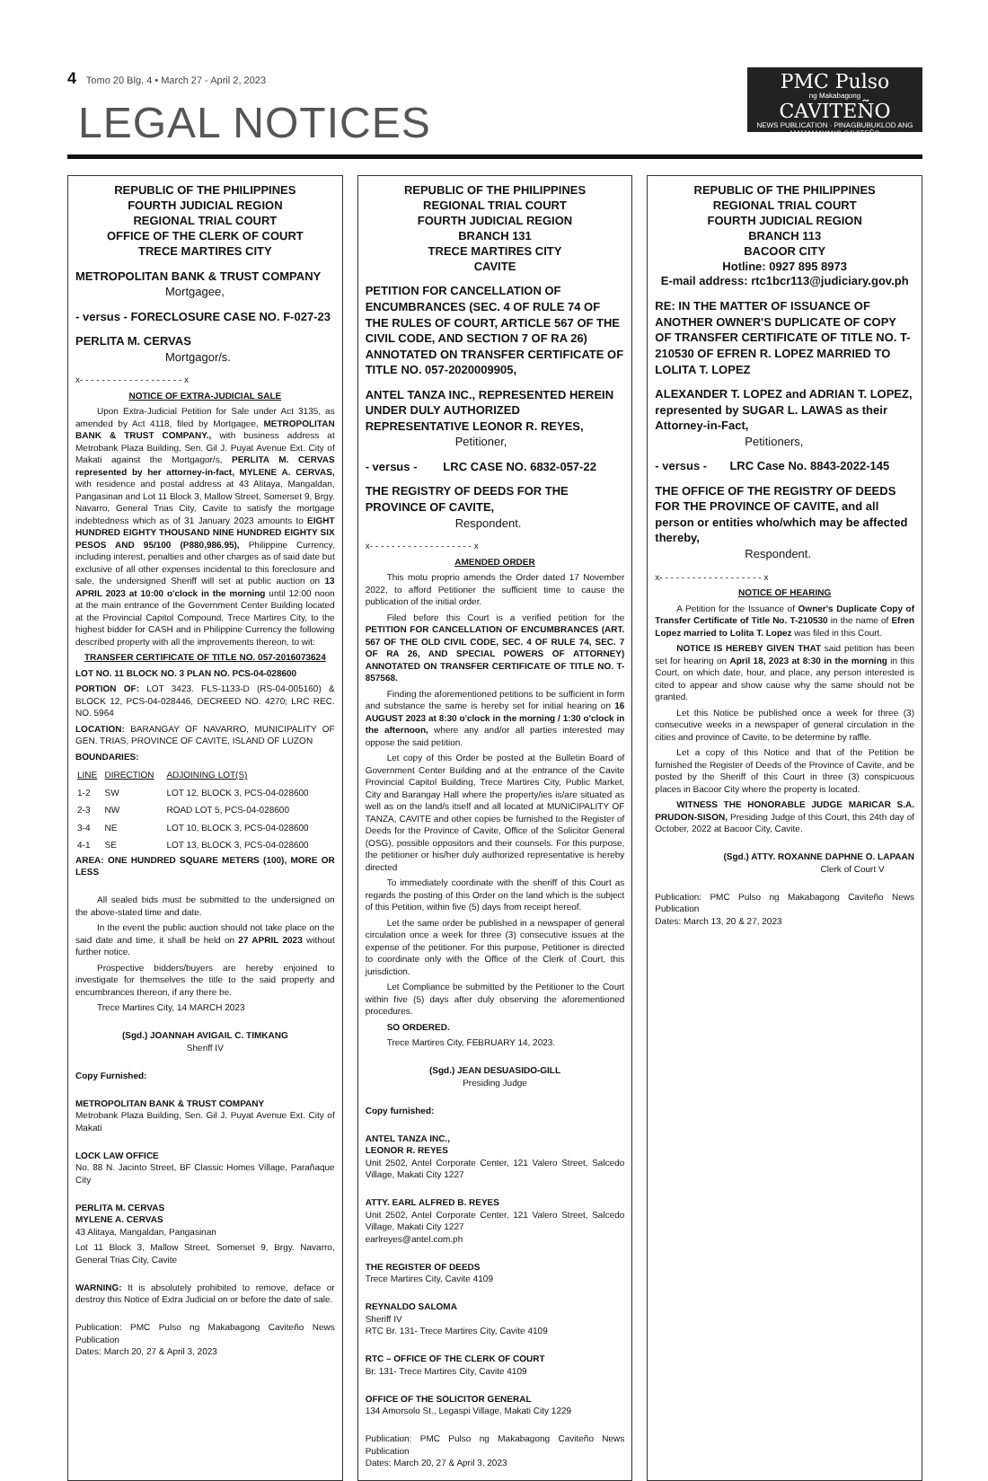4 Tomo 20 Blg. 4 • March 27 - April 2, 2023
LEGAL NOTICES
PMC Pulso
ng Makabagong
CAVITEÑO
NEWS PUBLICATION · PINAGBUBUKLOD ANG MAMAMAYANG CAVITEÑO
REPUBLIC OF THE PHILIPPINES
FOURTH JUDICIAL REGION
REGIONAL TRIAL COURT
OFFICE OF THE CLERK OF COURT
TRECE MARTIRES CITY
METROPOLITAN BANK & TRUST COMPANY
Mortgagee,
- versus - FORECLOSURE CASE NO. F-027-23
PERLITA M. CERVAS
Mortgagor/s.
x- - - - - - - - - - - - - - - - - - - x
NOTICE OF EXTRA-JUDICIAL SALE
Upon Extra-Judicial Petition for Sale under Act 3135, as amended by Act 4118, filed by Mortgagee, METROPOLITAN BANK & TRUST COMPANY., with business address at Metrobank Plaza Building, Sen. Gil J. Puyat Avenue Ext. City of Makati against the Mortgagor/s, PERLITA M. CERVAS represented by her attorney-in-fact, MYLENE A. CERVAS, with residence and postal address at 43 Alitaya, Mangaldan, Pangasinan and Lot 11 Block 3, Mallow Street, Somerset 9, Brgy. Navarro, General Trias City, Cavite to satisfy the mortgage indebtedness which as of 31 January 2023 amounts to EIGHT HUNDRED EIGHTY THOUSAND NINE HUNDRED EIGHTY SIX PESOS AND 95/100 (P880,986.95), Philippine Currency, including interest, penalties and other charges as of said date but exclusive of all other expenses incidental to this foreclosure and sale, the undersigned Sheriff will set at public auction on 13 APRIL 2023 at 10:00 o'clock in the morning until 12:00 noon at the main entrance of the Government Center Building located at the Provincial Capitol Compound, Trece Martires City, to the highest bidder for CASH and in Philippine Currency the following described property with all the improvements thereon, to wit:
TRANSFER CERTIFICATE OF TITLE NO. 057-2016073624
LOT NO. 11 BLOCK NO. 3 PLAN NO. PCS-04-028600
PORTION OF: LOT 3423. FLS-1133-D (RS-04-005160) & BLOCK 12, PCS-04-028446, DECREED NO. 4270; LRC REC. NO. 5964
LOCATION: BARANGAY OF NAVARRO, MUNICIPALITY OF GEN. TRIAS, PROVINCE OF CAVITE, ISLAND OF LUZON
BOUNDARIES:
| LINE | DIRECTION | ADJOINING LOT(S) |
| --- | --- | --- |
| 1-2 | SW | LOT 12, BLOCK 3, PCS-04-028600 |
| 2-3 | NW | ROAD LOT 5, PCS-04-028600 |
| 3-4 | NE | LOT 10, BLOCK 3, PCS-04-028600 |
| 4-1 | SE | LOT 13, BLOCK 3, PCS-04-028600 |
AREA: ONE HUNDRED SQUARE METERS (100), MORE OR LESS
All sealed bids must be submitted to the undersigned on the above-stated time and date.
In the event the public auction should not take place on the said date and time, it shall be held on 27 APRIL 2023 without further notice.
Prospective bidders/buyers are hereby enjoined to investigate for themselves the title to the said property and encumbrances thereon, if any there be.
Trece Martires City, 14 MARCH 2023
(Sgd.) JOANNAH AVIGAIL C. TIMKANG
Sheriff IV
Copy Furnished:
METROPOLITAN BANK & TRUST COMPANY
Metrobank Plaza Building, Sen. Gil J. Puyat Avenue Ext. City of Makati
LOCK LAW OFFICE
No. 88 N. Jacinto Street, BF Classic Homes Village, Parañaque City
PERLITA M. CERVAS
MYLENE A. CERVAS
43 Alitaya, Mangaldan, Pangasinan
Lot 11 Block 3, Mallow Street, Somerset 9, Brgy. Navarro, General Trias City, Cavite
WARNING: It is absolutely prohibited to remove, deface or destroy this Notice of Extra Judicial on or before the date of sale.
Publication: PMC Pulso ng Makabagong Caviteño News Publication
Dates: March 20, 27 & April 3, 2023
REPUBLIC OF THE PHILIPPINES
REGIONAL TRIAL COURT
FOURTH JUDICIAL REGION
BRANCH 131
TRECE MARTIRES CITY
CAVITE
PETITION FOR CANCELLATION OF ENCUMBRANCES (SEC. 4 OF RULE 74 OF THE RULES OF COURT, ARTICLE 567 OF THE CIVIL CODE, AND SECTION 7 OF RA 26) ANNOTATED ON TRANSFER CERTIFICATE OF TITLE NO. 057-2020009905,
ANTEL TANZA INC., REPRESENTED HEREIN UNDER DULY AUTHORIZED REPRESENTATIVE LEONOR R. REYES,
Petitioner,
- versus - LRC CASE NO. 6832-057-22
THE REGISTRY OF DEEDS FOR THE PROVINCE OF CAVITE,
Respondent.
x- - - - - - - - - - - - - - - - - - - x
AMENDED ORDER
This motu proprio amends the Order dated 17 November 2022, to afford Petitioner the sufficient time to cause the publication of the initial order.
Filed before this Court is a verified petition for the PETITION FOR CANCELLATION OF ENCUMBRANCES (ART. 567 OF THE OLD CIVIL CODE, SEC. 4 OF RULE 74, SEC. 7 OF RA 26, AND SPECIAL POWERS OF ATTORNEY) ANNOTATED ON TRANSFER CERTIFICATE OF TITLE NO. T-857568.
Finding the aforementioned petitions to be sufficient in form and substance the same is hereby set for initial hearing on 16 AUGUST 2023 at 8:30 o'clock in the morning / 1:30 o'clock in the afternoon, where any and/or all parties interested may oppose the said petition.
Let copy of this Order be posted at the Bulletin Board of Government Center Building and at the entrance of the Cavite Provincial Capitol Building, Trece Martires City, Public Market, City and Barangay Hall where the property/ies is/are situated as well as on the land/s itself and all located at MUNICIPALITY OF TANZA, CAVITE and other copies be furnished to the Register of Deeds for the Province of Cavite, Office of the Solicitor General (OSG), possible oppositors and their counsels. For this purpose, the petitioner or his/her duly authorized representative is hereby directed
To immediately coordinate with the sheriff of this Court as regards the posting of this Order on the land which is the subject of this Petition, within five (5) days from receipt hereof.
Let the same order be published in a newspaper of general circulation once a week for three (3) consecutive issues at the expense of the petitioner. For this purpose, Petitioner is directed to coordinate only with the Office of the Clerk of Court, this jurisdiction.
Let Compliance be submitted by the Petitioner to the Court within five (5) days after duly observing the aforementioned procedures.
SO ORDERED.
Trece Martires City, FEBRUARY 14, 2023.
(Sgd.) JEAN DESUASIDO-GILL
Presiding Judge
Copy furnished:
ANTEL TANZA INC.,
LEONOR R. REYES
Unit 2502, Antel Corporate Center, 121 Valero Street, Salcedo Village, Makati City 1227
ATTY. EARL ALFRED B. REYES
Unit 2502, Antel Corporate Center, 121 Valero Street, Salcedo Village, Makati City 1227
earlreyes@antel.com.ph
THE REGISTER OF DEEDS
Trece Martires City, Cavite 4109
REYNALDO SALOMA
Sheriff IV
RTC Br. 131- Trece Martires City, Cavite 4109
RTC – OFFICE OF THE CLERK OF COURT
Br. 131- Trece Martires City, Cavite 4109
OFFICE OF THE SOLICITOR GENERAL
134 Amorsolo St., Legaspi Village, Makati City 1229
Publication: PMC Pulso ng Makabagong Caviteño News Publication
Dates: March 20, 27 & April 3, 2023
REPUBLIC OF THE PHILIPPINES
REGIONAL TRIAL COURT
FOURTH JUDICIAL REGION
BRANCH 113
BACOOR CITY
Hotline: 0927 895 8973
E-mail address: rtc1bcr113@judiciary.gov.ph
RE: IN THE MATTER OF ISSUANCE OF ANOTHER OWNER'S DUPLICATE OF COPY OF TRANSFER CERTIFICATE OF TITLE NO. T-210530 OF EFREN R. LOPEZ MARRIED TO LOLITA T. LOPEZ
ALEXANDER T. LOPEZ and ADRIAN T. LOPEZ, represented by SUGAR L. LAWAS as their Attorney-in-Fact,
Petitioners,
- versus - LRC Case No. 8843-2022-145
THE OFFICE OF THE REGISTRY OF DEEDS FOR THE PROVINCE OF CAVITE, and all person or entities who/which may be affected thereby,
Respondent.
x- - - - - - - - - - - - - - - - - - - x
NOTICE OF HEARING
A Petition for the Issuance of Owner's Duplicate Copy of Transfer Certificate of Title No. T-210530 in the name of Efren Lopez married to Lolita T. Lopez was filed in this Court.
NOTICE IS HEREBY GIVEN THAT said petition has been set for hearing on April 18, 2023 at 8:30 in the morning in this Court, on which date, hour, and place, any person interested is cited to appear and show cause why the same should not be granted.
Let this Notice be published once a week for three (3) consecutive weeks in a newspaper of general circulation in the cities and province of Cavite, to be determine by raffle.
Let a copy of this Notice and that of the Petition be furnished the Register of Deeds of the Province of Cavite, and be posted by the Sheriff of this Court in three (3) conspicuous places in Bacoor City where the property is located.
WITNESS THE HONORABLE JUDGE MARICAR S.A. PRUDON-SISON, Presiding Judge of this Court, this 24th day of October, 2022 at Bacoor City, Cavite.
(Sgd.) ATTY. ROXANNE DAPHNE O. LAPAAN
Clerk of Court V
Publication: PMC Pulso ng Makabagong Caviteño News Publication
Dates: March 13, 20 & 27, 2023